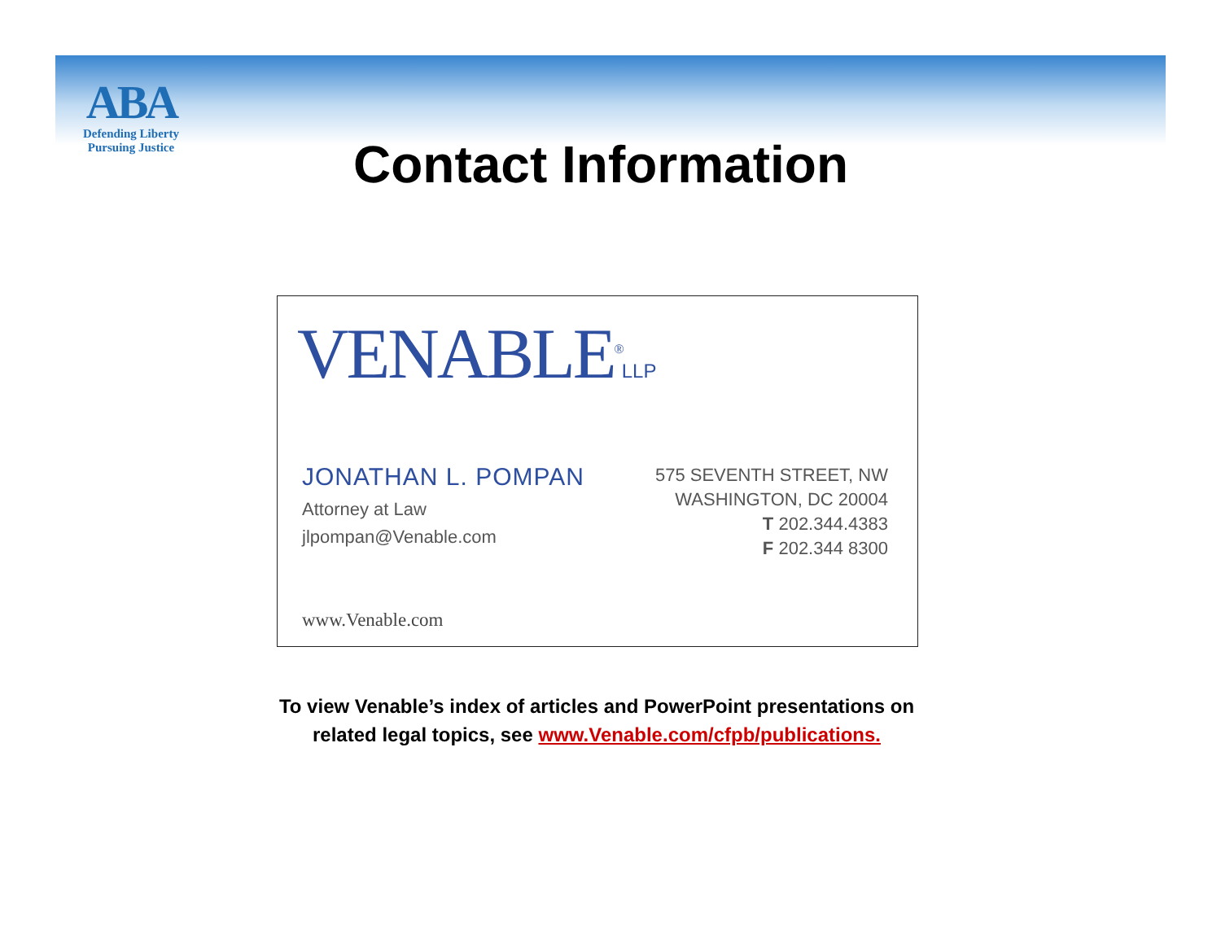ABA
Defending Liberty
Pursuing Justice
Contact Information
VENABLE<sup>®</sup>LLP
JONATHAN L. POMPAN
Attorney at Law
jlpompan@Venable.com
575 SEVENTH STREET, NW
WASHINGTON, DC 20004
T 202.344.4383
F 202.344 8300
www.Venable.com
To view Venable’s index of articles and PowerPoint presentations on
related legal topics, see www.Venable.com/cfpb/publications.